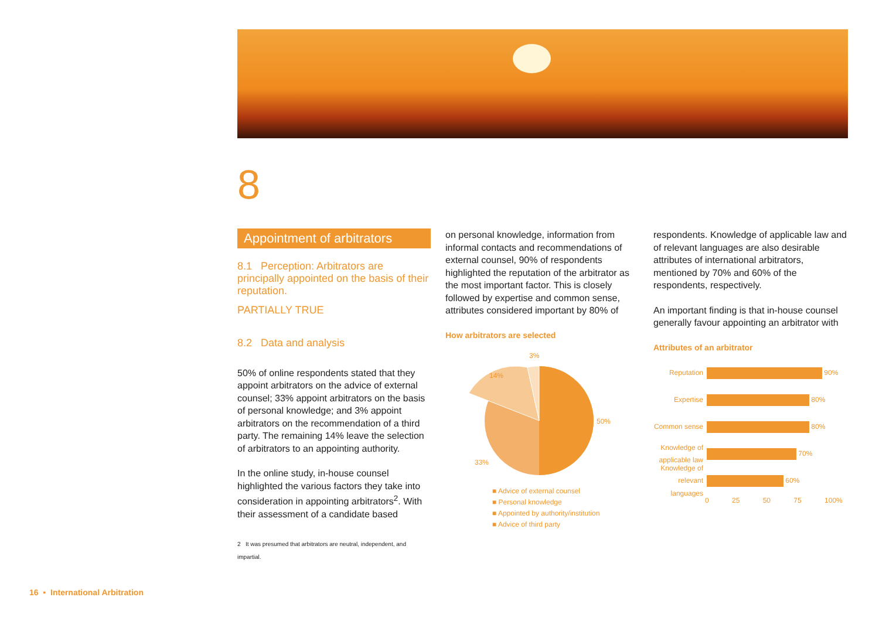8
Appointment of arbitrators
8.1 Perception: Arbitrators are principally appointed on the basis of their reputation.
PARTIALLY TRUE
8.2 Data and analysis
50% of online respondents stated that they appoint arbitrators on the advice of external counsel; 33% appoint arbitrators on the basis of personal knowledge; and 3% appoint arbitrators on the recommendation of a third party. The remaining 14% leave the selection of arbitrators to an appointing authority.
In the online study, in-house counsel highlighted the various factors they take into consideration in appointing arbitrators<sup>2</sup>. With their assessment of a candidate based
2 It was presumed that arbitrators are neutral, independent, and impartial.
on personal knowledge, information from informal contacts and recommendations of external counsel, 90% of respondents highlighted the reputation of the arbitrator as the most important factor. This is closely followed by expertise and common sense, attributes considered important by 80% of
How arbitrators are selected
3%
14%
50%
33%
■ Advice of external counsel
■ Personal knowledge
■ Appointed by authority/institution
■ Advice of third party
respondents. Knowledge of applicable law and of relevant languages are also desirable attributes of international arbitrators, mentioned by 70% and 60% of the respondents, respectively.
An important finding is that in-house counsel generally favour appointing an arbitrator with
Attributes of an arbitrator
Reputation 90%
Expertise 80%
Common sense 80%
Knowledge of applicable law 70%
Knowledge of relevant languages 60%
0 25 50 75 100%
16 • International Arbitration